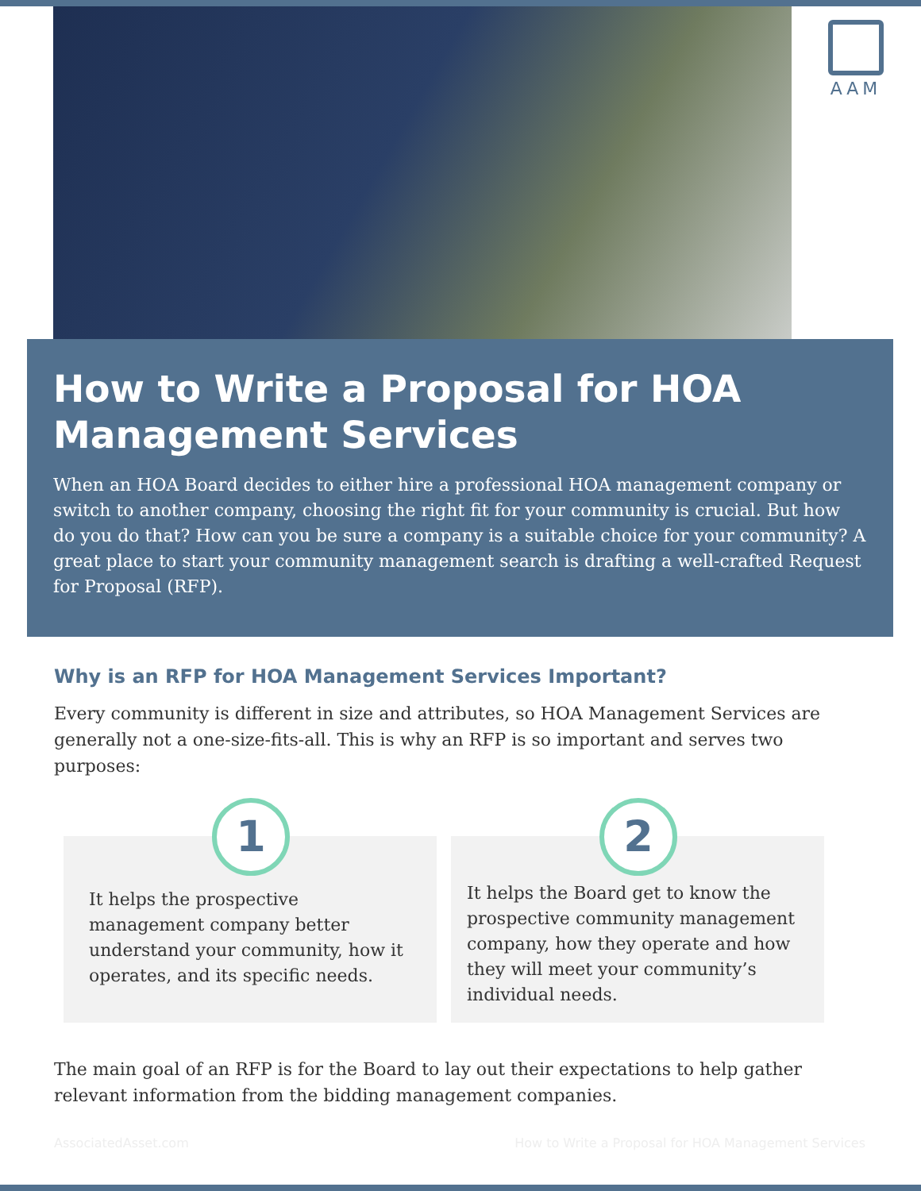AAM
How to Write a Proposal for HOA Management Services
When an HOA Board decides to either hire a professional HOA management company or switch to another company, choosing the right fit for your community is crucial. But how do you do that? How can you be sure a company is a suitable choice for your community? A great place to start your community management search is drafting a well-crafted Request for Proposal (RFP).
Why is an RFP for HOA Management Services Important?
Every community is different in size and attributes, so HOA Management Services are generally not a one-size-fits-all. This is why an RFP is so important and serves two purposes:
1
It helps the prospective management company better understand your community, how it operates, and its specific needs.
2
It helps the Board get to know the prospective community management company, how they operate and how they will meet your community’s individual needs.
The main goal of an RFP is for the Board to lay out their expectations to help gather relevant information from the bidding management companies.
AssociatedAsset.com How to Write a Proposal for HOA Management Services